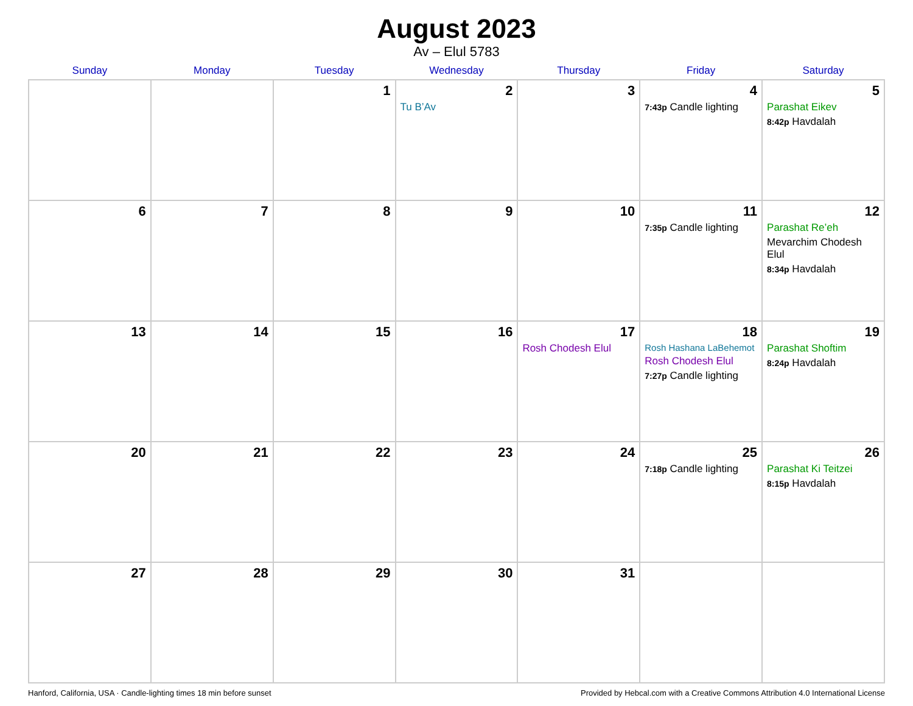August 2023
Av – Elul 5783
| Sunday | Monday | Tuesday | Wednesday | Thursday | Friday | Saturday |
| --- | --- | --- | --- | --- | --- | --- |
| | | 1 | 2 Tu B’Av | 3 | 4 7:43p Candle lighting | 5 Parashat Eikev 8:42p Havdalah |
| 6 | 7 | 8 | 9 | 10 | 11 7:35p Candle lighting | 12 Parashat Re’eh Mevarchim Chodesh Elul 8:34p Havdalah |
| 13 | 14 | 15 | 16 | 17 Rosh Chodesh Elul | 18 Rosh Hashana LaBehemot Rosh Chodesh Elul 7:27p Candle lighting | 19 Parashat Shoftim 8:24p Havdalah |
| 20 | 21 | 22 | 23 | 24 | 25 7:18p Candle lighting | 26 Parashat Ki Teitzei 8:15p Havdalah |
| 27 | 28 | 29 | 30 | 31 | | |
Hanford, California, USA · Candle-lighting times 18 min before sunset Provided by Hebcal.com with a Creative Commons Attribution 4.0 International License